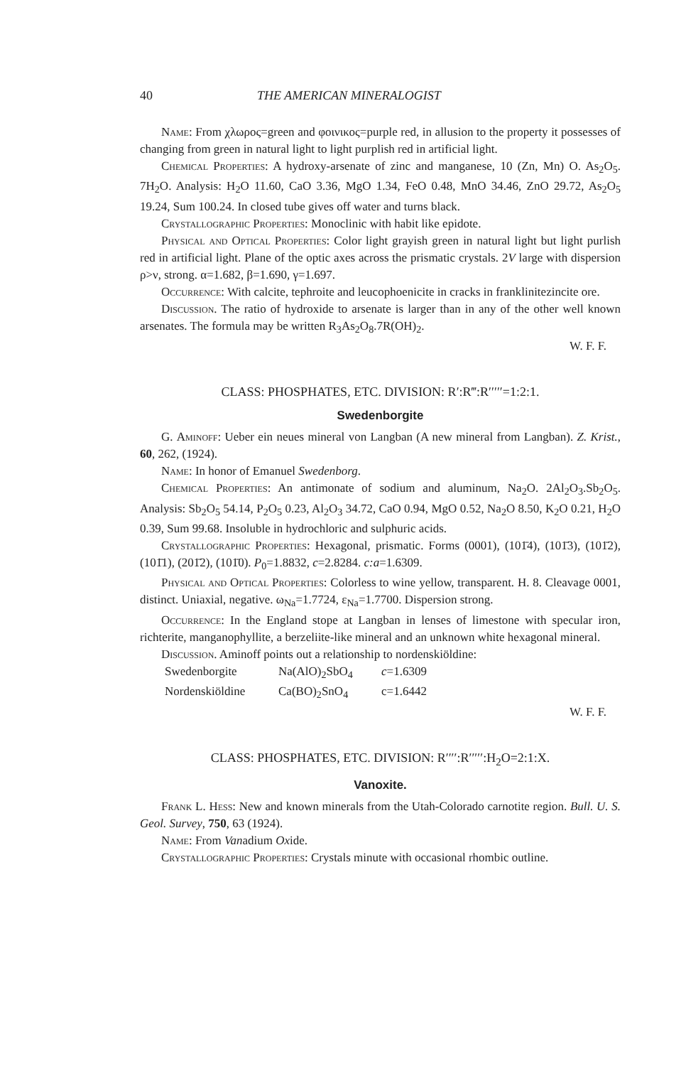40 THE AMERICAN MINERALOGIST
Name: From χλωρος=green and φοινικος=purple red, in allusion to the property it possesses of changing from green in natural light to light purplish red in artificial light.
Chemical Properties: A hydroxy-arsenate of zinc and manganese, 10 (Zn, Mn) O. As<sub>2</sub>O<sub>5</sub>. 7H<sub>2</sub>O. Analysis: H<sub>2</sub>O 11.60, CaO 3.36, MgO 1.34, FeO 0.48, MnO 34.46, ZnO 29.72, As<sub>2</sub>O<sub>5</sub> 19.24, Sum 100.24. In closed tube gives off water and turns black.
Crystallographic Properties: Monoclinic with habit like epidote.
Physical and Optical Properties: Color light grayish green in natural light but light purlish red in artificial light. Plane of the optic axes across the prismatic crystals. 2V large with dispersion ρ>ν, strong. α=1.682, β=1.690, γ=1.697.
Occurrence: With calcite, tephroite and leucophoenicite in cracks in franklinitezincite ore.
Discussion. The ratio of hydroxide to arsenate is larger than in any of the other well known arsenates. The formula may be written R<sub>3</sub>As<sub>2</sub>O<sub>8</sub>.7R(OH)<sub>2</sub>.
W. F. F.
CLASS: PHOSPHATES, ETC. DIVISION: R′:R‴:R′′′′′=1:2:1.
Swedenborgite
G. Aminoff: Ueber ein neues mineral von Langban (A new mineral from Langban). Z. Krist., 60, 262, (1924).
Name: In honor of Emanuel Swedenborg.
Chemical Properties: An antimonate of sodium and aluminum, Na<sub>2</sub>O. 2Al<sub>2</sub>O<sub>3</sub>.Sb<sub>2</sub>O<sub>5</sub>. Analysis: Sb<sub>2</sub>O<sub>5</sub> 54.14, P<sub>2</sub>O<sub>5</sub> 0.23, Al<sub>2</sub>O<sub>3</sub> 34.72, CaO 0.94, MgO 0.52, Na<sub>2</sub>O 8.50, K<sub>2</sub>O 0.21, H<sub>2</sub>O 0.39, Sum 99.68. Insoluble in hydrochloric and sulphuric acids.
Crystallographic Properties: Hexagonal, prismatic. Forms (0001), (101̄4), (101̄3), (101̄2), (101̄1), (201̄2), (101̄0). P<sub>0</sub>=1.8832, c=2.8284. c:a=1.6309.
Physical and Optical Properties: Colorless to wine yellow, transparent. H. 8. Cleavage 0001, distinct. Uniaxial, negative. ω<sub>Na</sub>=1.7724, ε<sub>Na</sub>=1.7700. Dispersion strong.
Occurrence: In the England stope at Langban in lenses of limestone with specular iron, richterite, manganophyllite, a berzeliite-like mineral and an unknown white hexagonal mineral.
Discussion. Aminoff points out a relationship to nordenskiöldine:
Swedenborgite Na(AlO)<sub>2</sub>SbO<sub>4</sub> c=1.6309
Nordenskiöldine Ca(BO)<sub>2</sub>SnO<sub>4</sub> c=1.6442
W. F. F.
CLASS: PHOSPHATES, ETC. DIVISION: R′′′′:R′′′′′:H<sub>2</sub>O=2:1:X.
Vanoxite.
Frank L. Hess: New and known minerals from the Utah-Colorado carnotite region. Bull. U. S. Geol. Survey, 750, 63 (1924).
Name: From Vanadium Oxide.
Crystallographic Properties: Crystals minute with occasional rhombic outline.